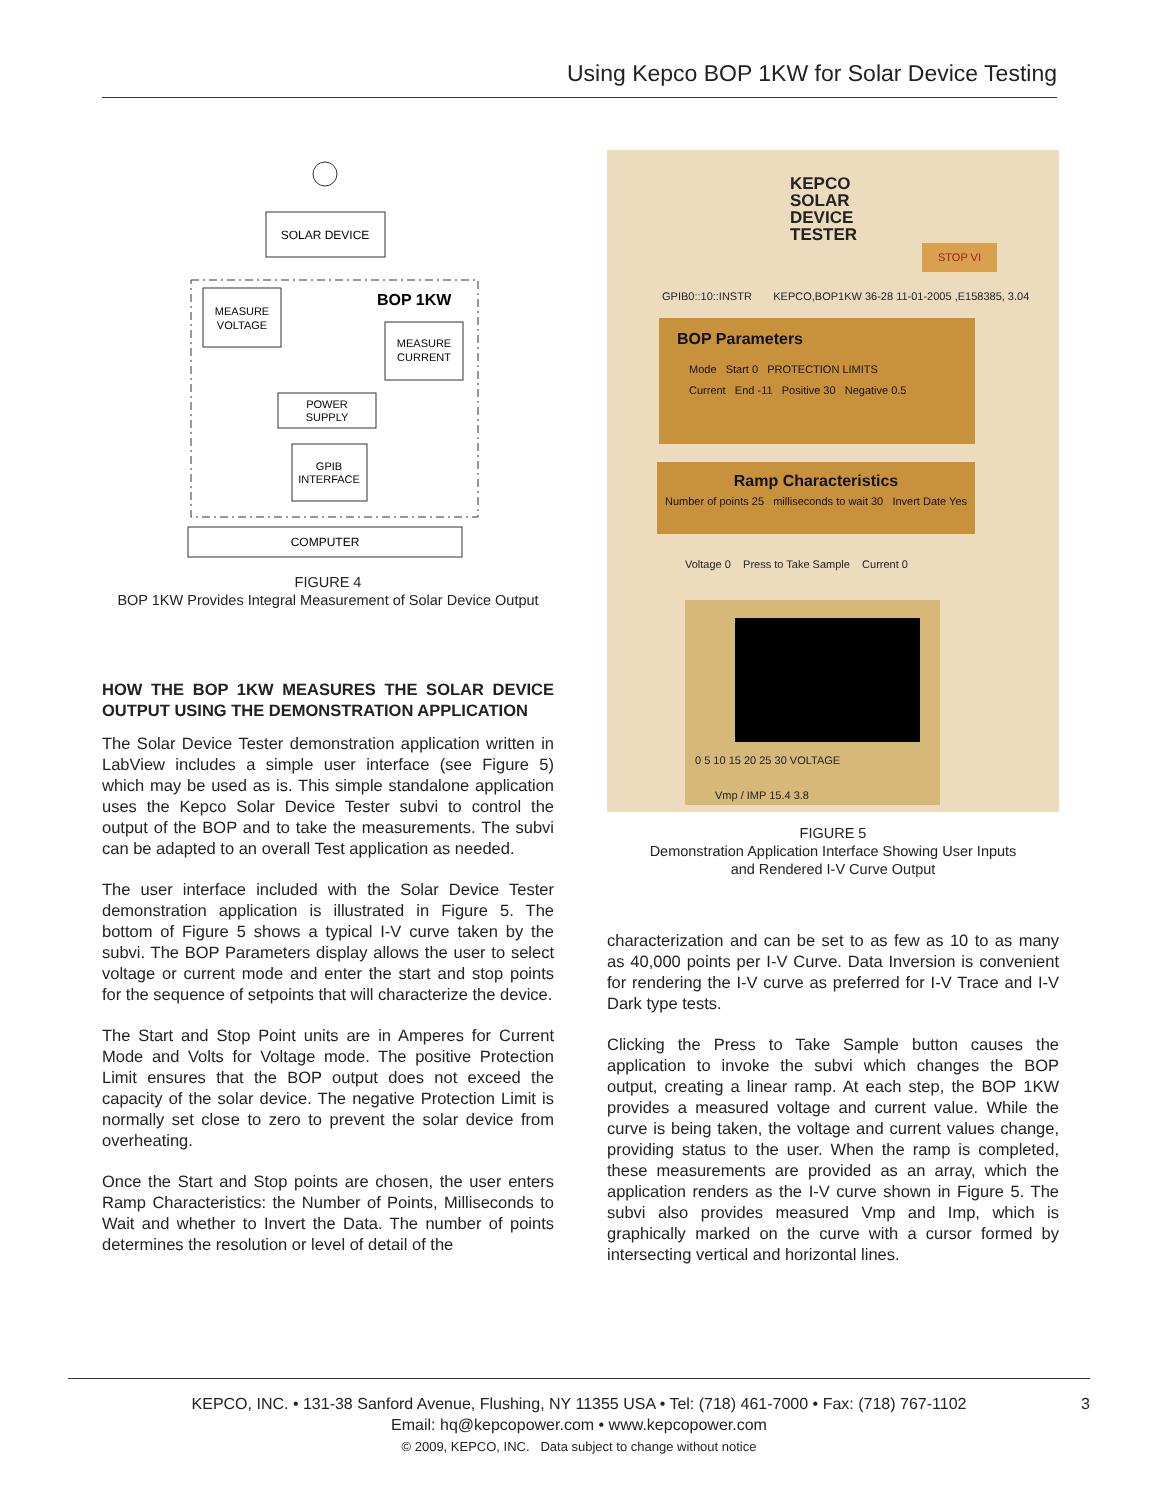Using Kepco BOP 1KW for Solar Device Testing
SOLAR DEVICE
BOP 1KW
MEASURE
VOLTAGE
MEASURE
CURRENT
POWER
SUPPLY
GPIB
INTERFACE
COMPUTER
FIGURE 4
BOP 1KW Provides Integral Measurement of Solar Device Output
HOW THE BOP 1KW MEASURES THE SOLAR DEVICE OUTPUT USING THE DEMONSTRATION APPLICATION
The Solar Device Tester demonstration application written in LabView includes a simple user interface (see Figure 5) which may be used as is. This simple standalone application uses the Kepco Solar Device Tester subvi to control the output of the BOP and to take the measurements. The subvi can be adapted to an overall Test application as needed.
The user interface included with the Solar Device Tester demonstration application is illustrated in Figure 5. The bottom of Figure 5 shows a typical I-V curve taken by the subvi. The BOP Parameters display allows the user to select voltage or current mode and enter the start and stop points for the sequence of setpoints that will characterize the device.
The Start and Stop Point units are in Amperes for Current Mode and Volts for Voltage mode. The positive Protection Limit ensures that the BOP output does not exceed the capacity of the solar device. The negative Protection Limit is normally set close to zero to prevent the solar device from overheating.
Once the Start and Stop points are chosen, the user enters Ramp Characteristics: the Number of Points, Milliseconds to Wait and whether to Invert the Data. The number of points determines the resolution or level of detail of the
KEPCO
SOLAR
DEVICE
TESTER
STOP VI
GPIB0::10::INSTR KEPCO,BOP1KW 36-28 11-01-2005 ,E158385, 3.04
BOP Parameters
Mode Start 0 PROTECTION LIMITS
Current End -11 Positive 30 Negative 0.5
Ramp Characteristics
Number of points 25 milliseconds to wait 30 Invert Date Yes
Voltage 0 Press to Take Sample Current 0
0 5 10 15 20 25 30 VOLTAGE
Vmp / IMP 15.4 3.8
FIGURE 5
Demonstration Application Interface Showing User Inputs
and Rendered I-V Curve Output
characterization and can be set to as few as 10 to as many as 40,000 points per I-V Curve. Data Inversion is convenient for rendering the I-V curve as preferred for I-V Trace and I-V Dark type tests.
Clicking the Press to Take Sample button causes the application to invoke the subvi which changes the BOP output, creating a linear ramp. At each step, the BOP 1KW provides a measured voltage and current value. While the curve is being taken, the voltage and current values change, providing status to the user. When the ramp is completed, these measurements are provided as an array, which the application renders as the I-V curve shown in Figure 5. The subvi also provides measured Vmp and Imp, which is graphically marked on the curve with a cursor formed by intersecting vertical and horizontal lines.
KEPCO, INC. • 131-38 Sanford Avenue, Flushing, NY 11355 USA • Tel: (718) 461-7000 • Fax: (718) 767-1102 3
Email: hq@kepcopower.com • www.kepcopower.com
© 2009, KEPCO, INC. Data subject to change without notice